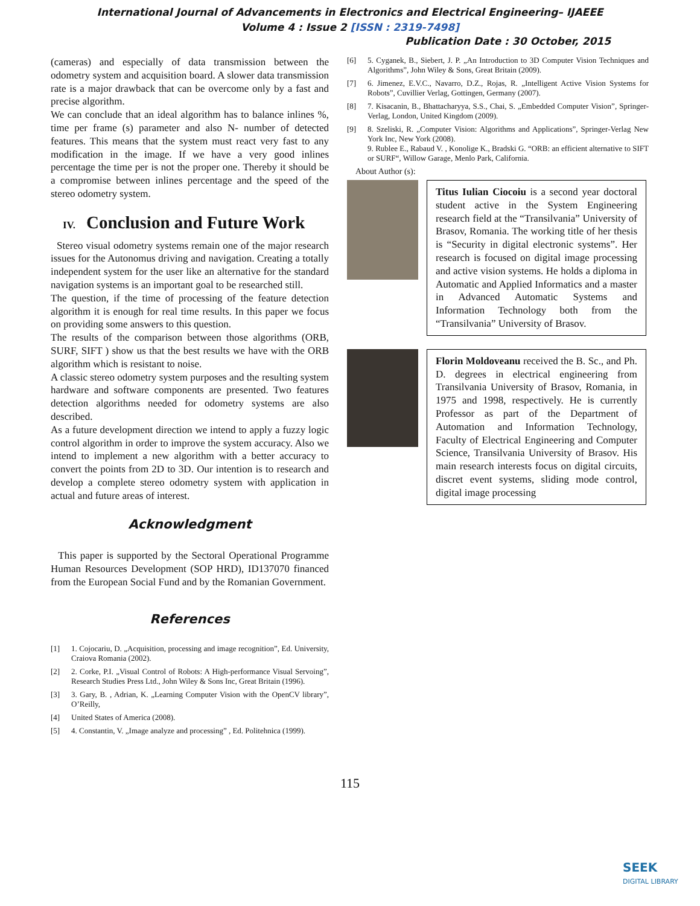International Journal of Advancements in Electronics and Electrical Engineering– IJAEEE
Volume 4 : Issue 2 [ISSN : 2319-7498]
Publication Date : 30 October, 2015
(cameras) and especially of data transmission between the odometry system and acquisition board. A slower data transmission rate is a major drawback that can be overcome only by a fast and precise algorithm.
We can conclude that an ideal algorithm has to balance inlines %, time per frame (s) parameter and also N- number of detected features. This means that the system must react very fast to any modification in the image. If we have a very good inlines percentage the time per is not the proper one. Thereby it should be a compromise between inlines percentage and the speed of the stereo odometry system.
IV. Conclusion and Future Work
Stereo visual odometry systems remain one of the major research issues for the Autonomus driving and navigation. Creating a totally independent system for the user like an alternative for the standard navigation systems is an important goal to be researched still.
The question, if the time of processing of the feature detection algorithm it is enough for real time results. In this paper we focus on providing some answers to this question.
The results of the comparison between those algorithms (ORB, SURF, SIFT ) show us that the best results we have with the ORB algorithm which is resistant to noise.
A classic stereo odometry system purposes and the resulting system hardware and software components are presented. Two features detection algorithms needed for odometry systems are also described.
As a future development direction we intend to apply a fuzzy logic control algorithm in order to improve the system accuracy. Also we intend to implement a new algorithm with a better accuracy to convert the points from 2D to 3D. Our intention is to research and develop a complete stereo odometry system with application in actual and future areas of interest.
Acknowledgment
This paper is supported by the Sectoral Operational Programme Human Resources Development (SOP HRD), ID137070 financed from the European Social Fund and by the Romanian Government.
References
[1] 1. Cojocariu, D. „Acquisition, processing and image recognition”, Ed. University, Craiova Romania (2002).
[2] 2. Corke, P.I. „Visual Control of Robots: A High-performance Visual Servoing”, Research Studies Press Ltd., John Wiley & Sons Inc, Great Britain (1996).
[3] 3. Gary, B. , Adrian, K. „Learning Computer Vision with the OpenCV library”, O’Reilly,
[4] United States of America (2008).
[5] 4. Constantin, V. „Image analyze and processing” , Ed. Politehnica (1999).
[6] 5. Cyganek, B., Siebert, J. P. „An Introduction to 3D Computer Vision Techniques and Algorithms”, John Wiley & Sons, Great Britain (2009).
[7] 6. Jimenez, E.V.C., Navarro, D.Z., Rojas, R. „Intelligent Active Vision Systems for Robots”, Cuvillier Verlag, Gottingen, Germany (2007).
[8] 7. Kisacanin, B., Bhattacharyya, S.S., Chai, S. „Embedded Computer Vision”, Springer-Verlag, London, United Kingdom (2009).
[9] 8. Szeliski, R. „Computer Vision: Algorithms and Applications”, Springer-Verlag New York Inc, New York (2008).
9. Rublee E., Rabaud V. , Konolige K., Bradski G. “ORB: an efficient alternative to SIFT or SURF“, Willow Garage, Menlo Park, California.
About Author (s):
Titus Iulian Ciocoiu is a second year doctoral student active in the System Engineering research field at the “Transilvania” University of Brasov, Romania. The working title of her thesis is “Security in digital electronic systems”. Her research is focused on digital image processing and active vision systems. He holds a diploma in Automatic and Applied Informatics and a master in Advanced Automatic Systems and Information Technology both from the “Transilvania” University of Brasov.
Florin Moldoveanu received the B. Sc., and Ph. D. degrees in electrical engineering from Transilvania University of Brasov, Romania, in 1975 and 1998, respectively. He is currently Professor as part of the Department of Automation and Information Technology, Faculty of Electrical Engineering and Computer Science, Transilvania University of Brasov. His main research interests focus on digital circuits, discret event systems, sliding mode control, digital image processing
115
SEEK
DIGITAL LIBRARY